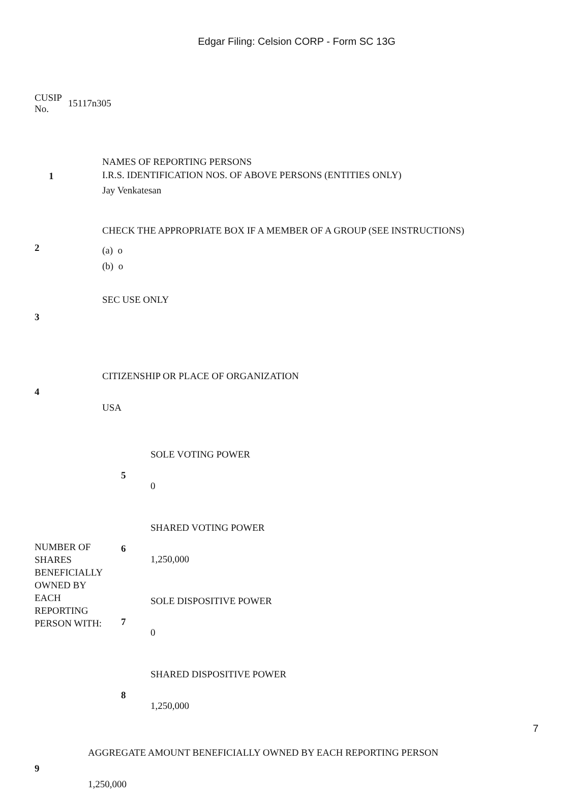Edgar Filing: Celsion CORP - Form SC 13G
CUSIP
No.
15117n305
| 1 | NAMES OF REPORTING PERSONS I.R.S. IDENTIFICATION NOS. OF ABOVE PERSONS (ENTITIES ONLY) Jay Venkatesan |
| 2 | CHECK THE APPROPRIATE BOX IF A MEMBER OF A GROUP (SEE INSTRUCTIONS) (a) o (b) o |
| 3 | SEC USE ONLY |
| 4 | CITIZENSHIP OR PLACE OF ORGANIZATION USA |
| NUMBER OF SHARES BENEFICIALLY OWNED BY EACH REPORTING PERSON WITH: | 5 | SOLE VOTING POWER 0 |
| | 6 | SHARED VOTING POWER 1,250,000 |
| | 7 | SOLE DISPOSITIVE POWER 0 |
| | 8 | SHARED DISPOSITIVE POWER 1,250,000 |
| 9 | AGGREGATE AMOUNT BENEFICIALLY OWNED BY EACH REPORTING PERSON 1,250,000 |
7